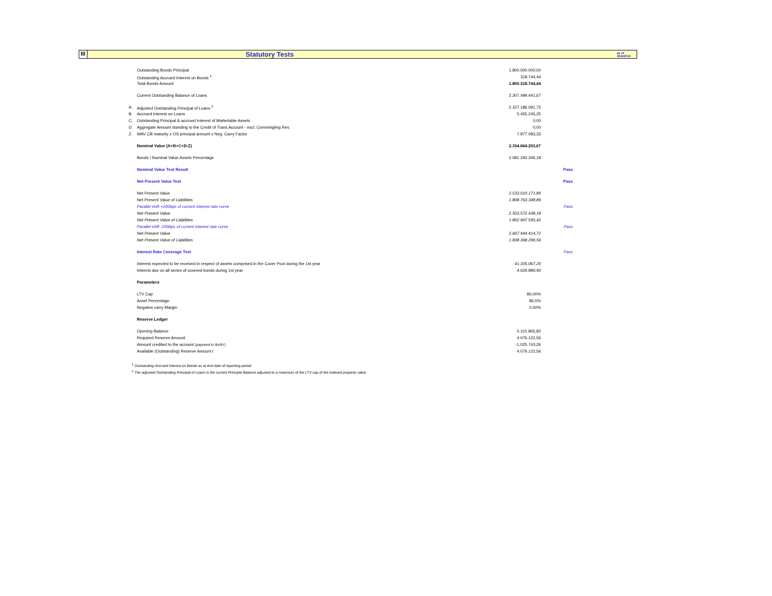III
Statutory Tests
as of 30/4/2019
| | Outstanding Bonds Principal | 1.800.000.000,00 | |
| | Outstanding Accrued Interest on Bonds <sup>1</sup> | 318.744,44 | |
| | Total Bonds Amount | 1.800.318.744,44 | |
| | Current Outstanding Balance of Loans | 2.307.499.441,67 | |
| A. | Adjusted Outstanding Principal of Loans <sup>2</sup> | 2.157.186.091,75 | |
| B. | Accrued Interest on Loans | 5.455.245,25 | |
| C. | Outstanding Principal & accrued Interest of Marketable Assets | 0,00 | |
| D. | Aggregate Amount standing to the Credit of Trans.Account - excl. Commingling Res. | 0,00 | |
| Z. | WAV CB maturity x OS principal amount x Neg. Carry Factor | 7.977.083,33 | |
| | Nominal Value (A+B+C+D-Z) | 2.154.664.253,67 | |
| | Bonds / Nominal Value Assets Percentage | 2.081.293.346,18 | |
| | Nominal Value Test Result | | Pass |
| | Net Present Value Test | | Pass |
| | Net Present Value | 2.533.010.171,89 | |
| | Net Present Value of Liabilities | 1.808.763.348,89 | |
| | Parallel shift +200bps of current interest rate curve | | Pass |
| | Net Present Value | 2.503.572.438,18 | |
| | Net Present Value of Liabilities | 1.802.907.595,42 | |
| | Parallel shift -200bps of current interest rate curve | | Pass |
| | Net Present Value | 2.607.944.414,72 | |
| | Net Present Value of Liabilities | 1.838.368.290,56 | |
| | Interest Rate Coverage Test | | Pass |
| | Interest expected to be received in respect of assets comprised in the Cover Pool during the 1st year | 41.335.067,20 | |
| | Interest due on all series of covered bonds during 1st year | 4.026.880,90 | |
| | Parameters | | |
| | LTV Cap | 80,00% | |
| | Asset Percentage | 86,5% | |
| | Negative carry Margin | 0,50% | |
| | Reserve Ledger | | |
| | Opening Balance | 5.101.865,82 | |
| | Required Reserve Amount | 4.076.122,56 | |
| | Amount credited to the account (payment to BoNY) | -1.025.743,26 | |
| | Available (Outstanding) Reserve Amount t | 4.076.122,56 | |
<sup>1</sup> Outstanding Accrued Interest on Bonds as at end date of reporting period
<sup>2</sup> The adjusted Outstanding Principal of Loans is the current Principle Balance adjusted to a maximum of the LTV cap of the indexed property value.